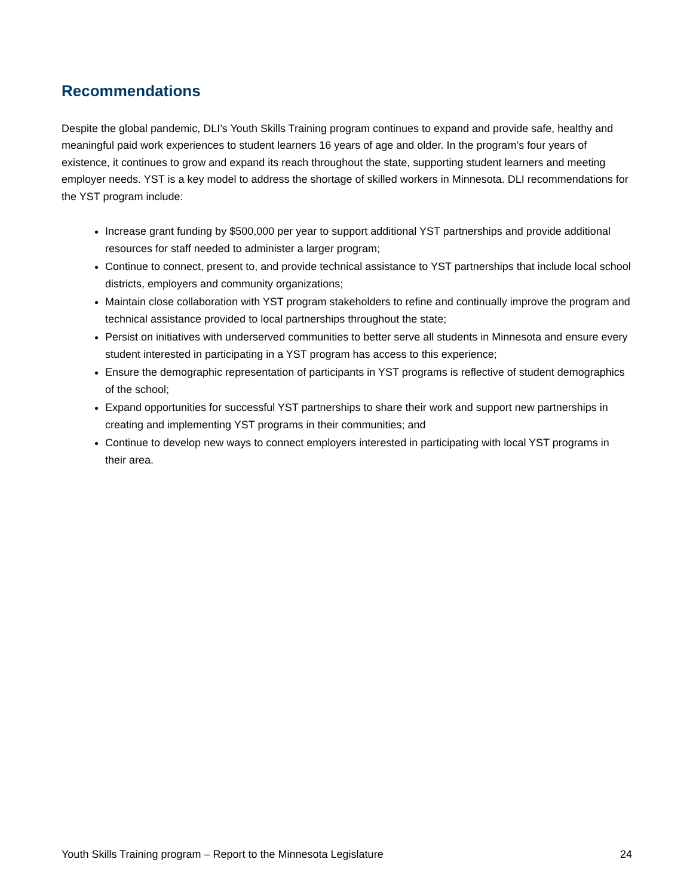Recommendations
Despite the global pandemic, DLI’s Youth Skills Training program continues to expand and provide safe, healthy and meaningful paid work experiences to student learners 16 years of age and older. In the program’s four years of existence, it continues to grow and expand its reach throughout the state, supporting student learners and meeting employer needs. YST is a key model to address the shortage of skilled workers in Minnesota. DLI recommendations for the YST program include:
Increase grant funding by $500,000 per year to support additional YST partnerships and provide additional resources for staff needed to administer a larger program;
Continue to connect, present to, and provide technical assistance to YST partnerships that include local school districts, employers and community organizations;
Maintain close collaboration with YST program stakeholders to refine and continually improve the program and technical assistance provided to local partnerships throughout the state;
Persist on initiatives with underserved communities to better serve all students in Minnesota and ensure every student interested in participating in a YST program has access to this experience;
Ensure the demographic representation of participants in YST programs is reflective of student demographics of the school;
Expand opportunities for successful YST partnerships to share their work and support new partnerships in creating and implementing YST programs in their communities; and
Continue to develop new ways to connect employers interested in participating with local YST programs in their area.
Youth Skills Training program – Report to the Minnesota Legislature 24